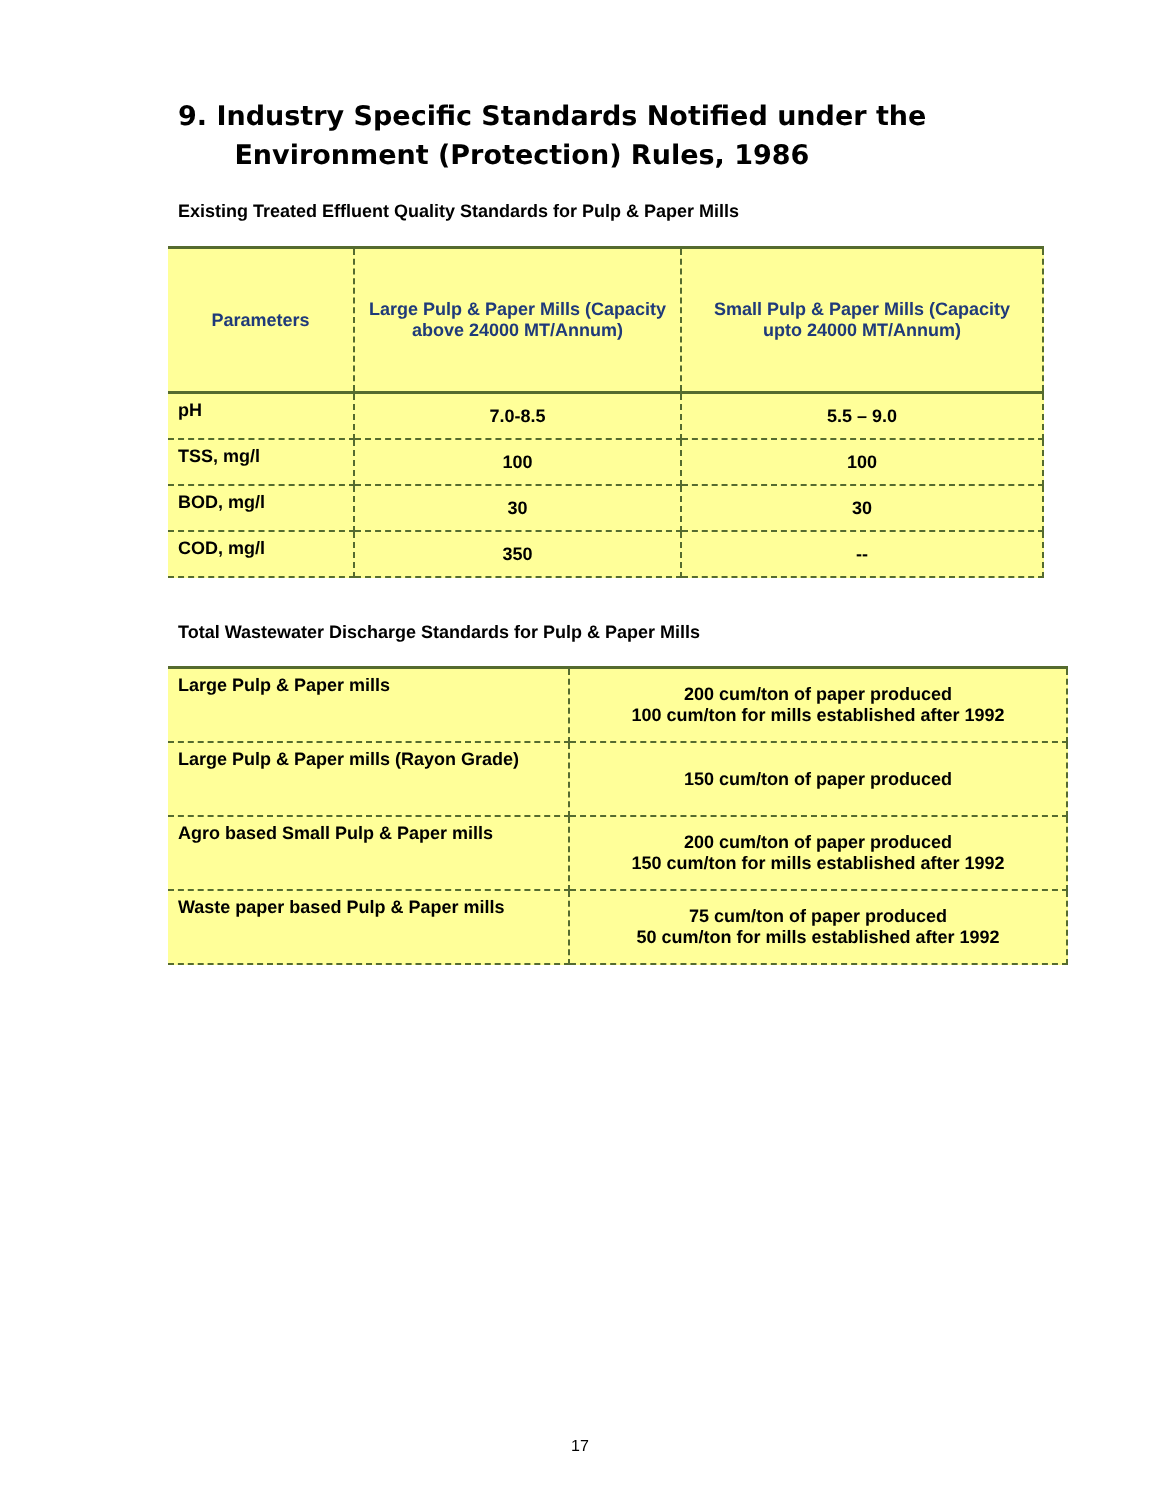9. Industry Specific Standards Notified under the
Environment (Protection) Rules, 1986
Existing Treated Effluent Quality Standards for Pulp & Paper Mills
| Parameters | Large Pulp & Paper Mills (Capacity above 24000 MT/Annum) | Small Pulp & Paper Mills (Capacity upto 24000 MT/Annum) |
| --- | --- | --- |
| pH | 7.0-8.5 | 5.5 – 9.0 |
| TSS, mg/l | 100 | 100 |
| BOD, mg/l | 30 | 30 |
| COD, mg/l | 350 | -- |
Total Wastewater Discharge Standards for Pulp & Paper Mills
| Large Pulp & Paper mills | 200 cum/ton of paper produced 100 cum/ton for mills established after 1992 |
| Large Pulp & Paper mills (Rayon Grade) | 150 cum/ton of paper produced |
| Agro based Small Pulp & Paper mills | 200 cum/ton of paper produced 150 cum/ton for mills established after 1992 |
| Waste paper based Pulp & Paper mills | 75 cum/ton of paper produced 50 cum/ton for mills established after 1992 |
17